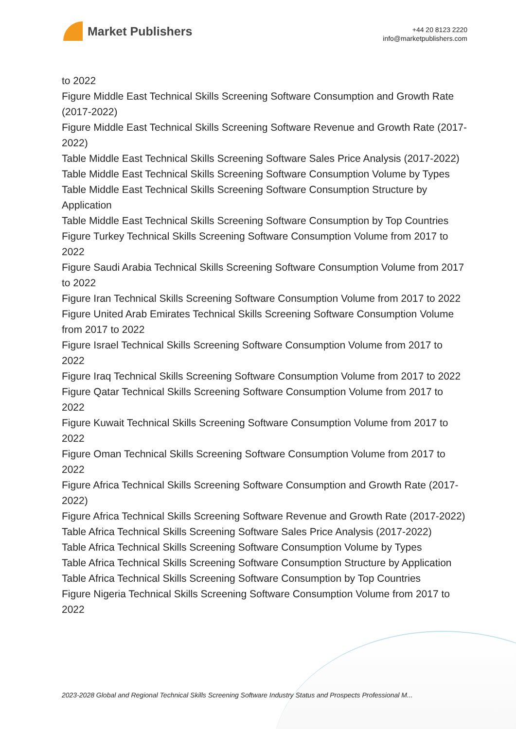Market Publishers
+44 20 8123 2220
info@marketpublishers.com
to 2022
Figure Middle East Technical Skills Screening Software Consumption and Growth Rate (2017-2022)
Figure Middle East Technical Skills Screening Software Revenue and Growth Rate (2017-2022)
Table Middle East Technical Skills Screening Software Sales Price Analysis (2017-2022)
Table Middle East Technical Skills Screening Software Consumption Volume by Types
Table Middle East Technical Skills Screening Software Consumption Structure by Application
Table Middle East Technical Skills Screening Software Consumption by Top Countries
Figure Turkey Technical Skills Screening Software Consumption Volume from 2017 to 2022
Figure Saudi Arabia Technical Skills Screening Software Consumption Volume from 2017 to 2022
Figure Iran Technical Skills Screening Software Consumption Volume from 2017 to 2022
Figure United Arab Emirates Technical Skills Screening Software Consumption Volume from 2017 to 2022
Figure Israel Technical Skills Screening Software Consumption Volume from 2017 to 2022
Figure Iraq Technical Skills Screening Software Consumption Volume from 2017 to 2022
Figure Qatar Technical Skills Screening Software Consumption Volume from 2017 to 2022
Figure Kuwait Technical Skills Screening Software Consumption Volume from 2017 to 2022
Figure Oman Technical Skills Screening Software Consumption Volume from 2017 to 2022
Figure Africa Technical Skills Screening Software Consumption and Growth Rate (2017-2022)
Figure Africa Technical Skills Screening Software Revenue and Growth Rate (2017-2022)
Table Africa Technical Skills Screening Software Sales Price Analysis (2017-2022)
Table Africa Technical Skills Screening Software Consumption Volume by Types
Table Africa Technical Skills Screening Software Consumption Structure by Application
Table Africa Technical Skills Screening Software Consumption by Top Countries
Figure Nigeria Technical Skills Screening Software Consumption Volume from 2017 to 2022
2023-2028 Global and Regional Technical Skills Screening Software Industry Status and Prospects Professional M...